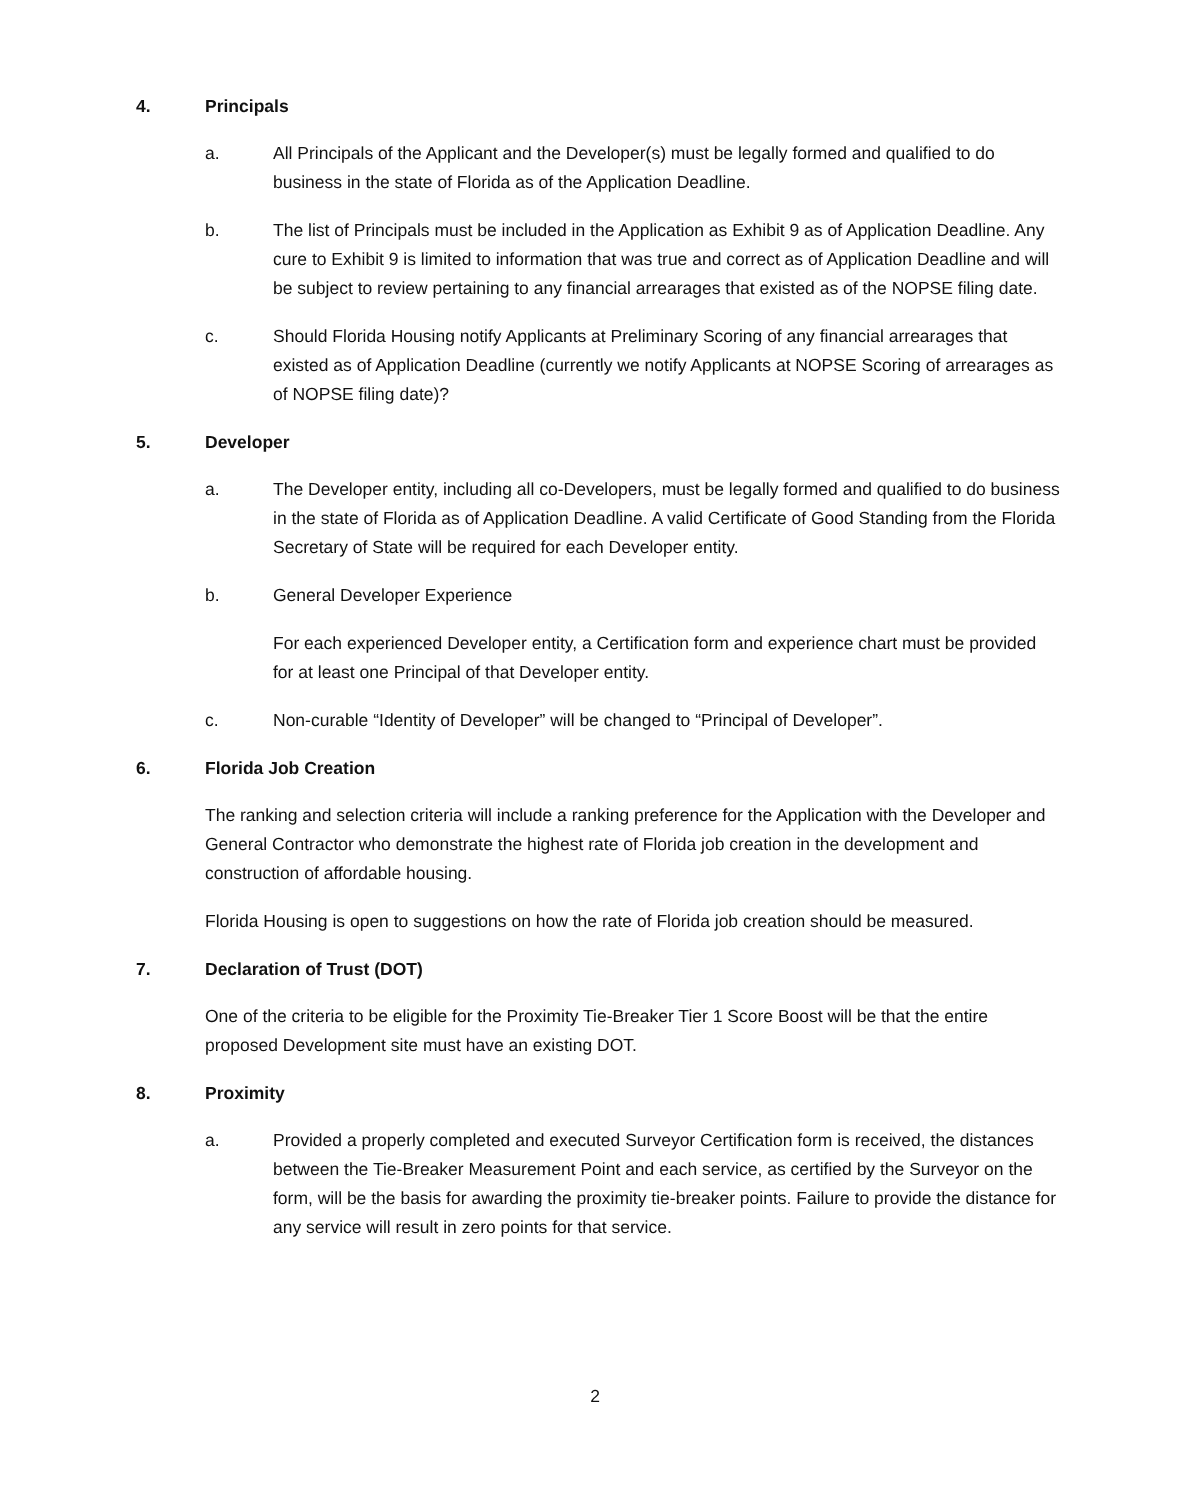4. Principals
a. All Principals of the Applicant and the Developer(s) must be legally formed and qualified to do business in the state of Florida as of the Application Deadline.
b. The list of Principals must be included in the Application as Exhibit 9 as of Application Deadline. Any cure to Exhibit 9 is limited to information that was true and correct as of Application Deadline and will be subject to review pertaining to any financial arrearages that existed as of the NOPSE filing date.
c. Should Florida Housing notify Applicants at Preliminary Scoring of any financial arrearages that existed as of Application Deadline (currently we notify Applicants at NOPSE Scoring of arrearages as of NOPSE filing date)?
5. Developer
a. The Developer entity, including all co-Developers, must be legally formed and qualified to do business in the state of Florida as of Application Deadline. A valid Certificate of Good Standing from the Florida Secretary of State will be required for each Developer entity.
b. General Developer Experience
For each experienced Developer entity, a Certification form and experience chart must be provided for at least one Principal of that Developer entity.
c. Non-curable “Identity of Developer” will be changed to “Principal of Developer”.
6. Florida Job Creation
The ranking and selection criteria will include a ranking preference for the Application with the Developer and General Contractor who demonstrate the highest rate of Florida job creation in the development and construction of affordable housing.
Florida Housing is open to suggestions on how the rate of Florida job creation should be measured.
7. Declaration of Trust (DOT)
One of the criteria to be eligible for the Proximity Tie-Breaker Tier 1 Score Boost will be that the entire proposed Development site must have an existing DOT.
8. Proximity
a. Provided a properly completed and executed Surveyor Certification form is received, the distances between the Tie-Breaker Measurement Point and each service, as certified by the Surveyor on the form, will be the basis for awarding the proximity tie-breaker points. Failure to provide the distance for any service will result in zero points for that service.
2